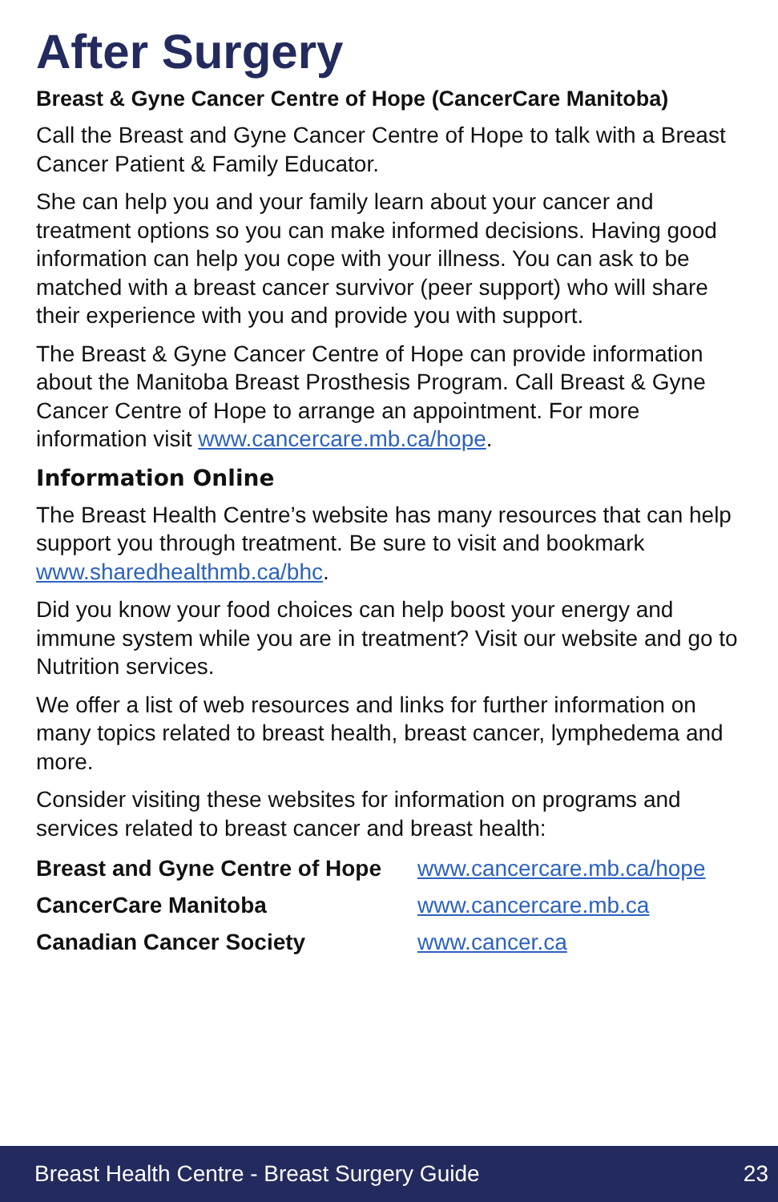After Surgery
Breast & Gyne Cancer Centre of Hope (CancerCare Manitoba)
Call the Breast and Gyne Cancer Centre of Hope to talk with a Breast Cancer Patient & Family Educator.
She can help you and your family learn about your cancer and treatment options so you can make informed decisions. Having good information can help you cope with your illness. You can ask to be matched with a breast cancer survivor (peer support) who will share their experience with you and provide you with support.
The Breast & Gyne Cancer Centre of Hope can provide information about the Manitoba Breast Prosthesis Program. Call Breast & Gyne Cancer Centre of Hope to arrange an appointment. For more information visit www.cancercare.mb.ca/hope.
Information Online
The Breast Health Centre’s website has many resources that can help support you through treatment. Be sure to visit and bookmark www.sharedhealthmb.ca/bhc.
Did you know your food choices can help boost your energy and immune system while you are in treatment? Visit our website and go to Nutrition services.
We offer a list of web resources and links for further information on many topics related to breast health, breast cancer, lymphedema and more.
Consider visiting these websites for information on programs and services related to breast cancer and breast health:
| Breast and Gyne Centre of Hope | www.cancercare.mb.ca/hope |
| CancerCare Manitoba | www.cancercare.mb.ca |
| Canadian Cancer Society | www.cancer.ca |
Breast Health Centre - Breast Surgery Guide 23